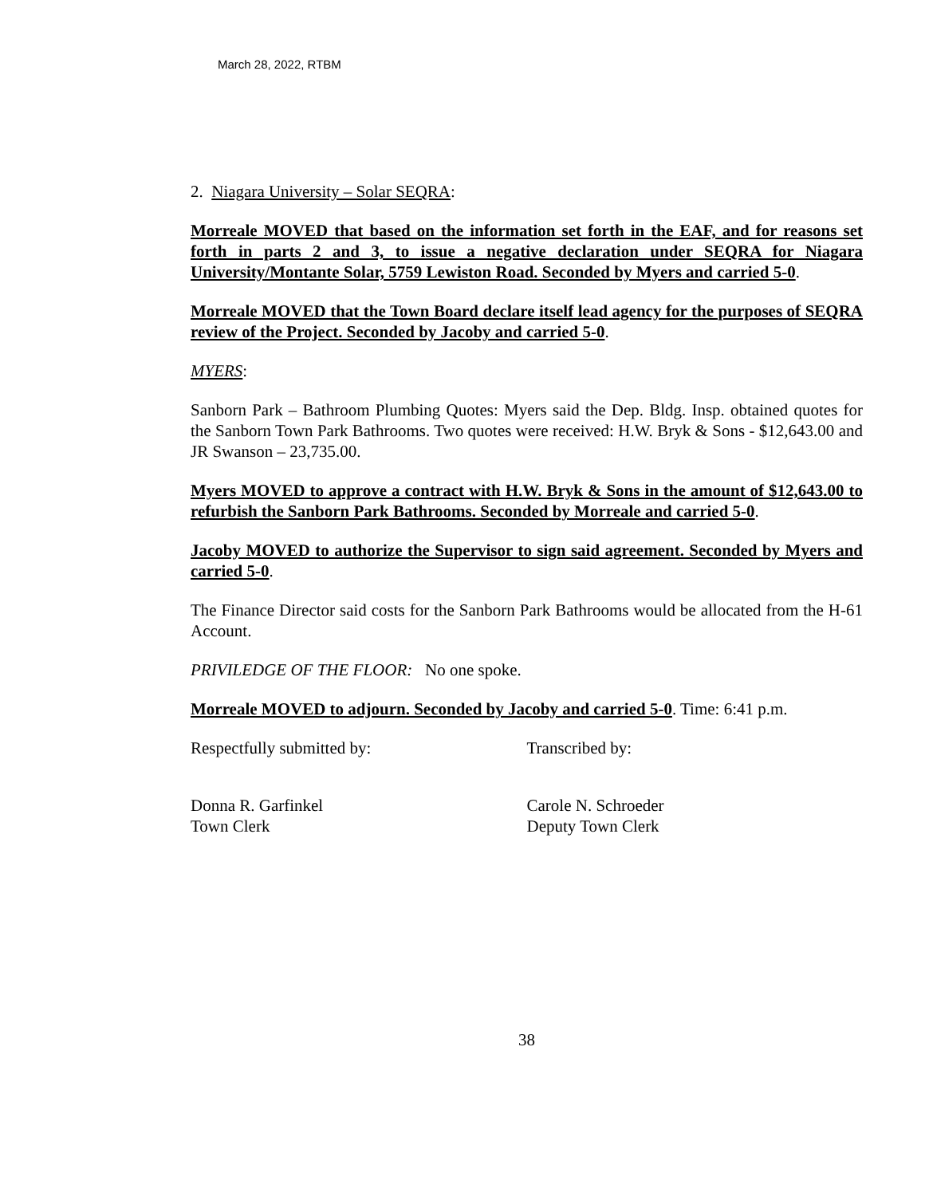March 28, 2022, RTBM
2. Niagara University – Solar SEQRA:
Morreale MOVED that based on the information set forth in the EAF, and for reasons set forth in parts 2 and 3, to issue a negative declaration under SEQRA for Niagara University/Montante Solar, 5759 Lewiston Road. Seconded by Myers and carried 5-0.
Morreale MOVED that the Town Board declare itself lead agency for the purposes of SEQRA review of the Project. Seconded by Jacoby and carried 5-0.
MYERS:
Sanborn Park – Bathroom Plumbing Quotes: Myers said the Dep. Bldg. Insp. obtained quotes for the Sanborn Town Park Bathrooms. Two quotes were received: H.W. Bryk & Sons - $12,643.00 and JR Swanson – 23,735.00.
Myers MOVED to approve a contract with H.W. Bryk & Sons in the amount of $12,643.00 to refurbish the Sanborn Park Bathrooms. Seconded by Morreale and carried 5-0.
Jacoby MOVED to authorize the Supervisor to sign said agreement. Seconded by Myers and carried 5-0.
The Finance Director said costs for the Sanborn Park Bathrooms would be allocated from the H-61 Account.
PRIVILEDGE OF THE FLOOR: No one spoke.
Morreale MOVED to adjourn. Seconded by Jacoby and carried 5-0. Time: 6:41 p.m.
Respectfully submitted by: Transcribed by:
Donna R. Garfinkel
Town Clerk
Carole N. Schroeder
Deputy Town Clerk
38